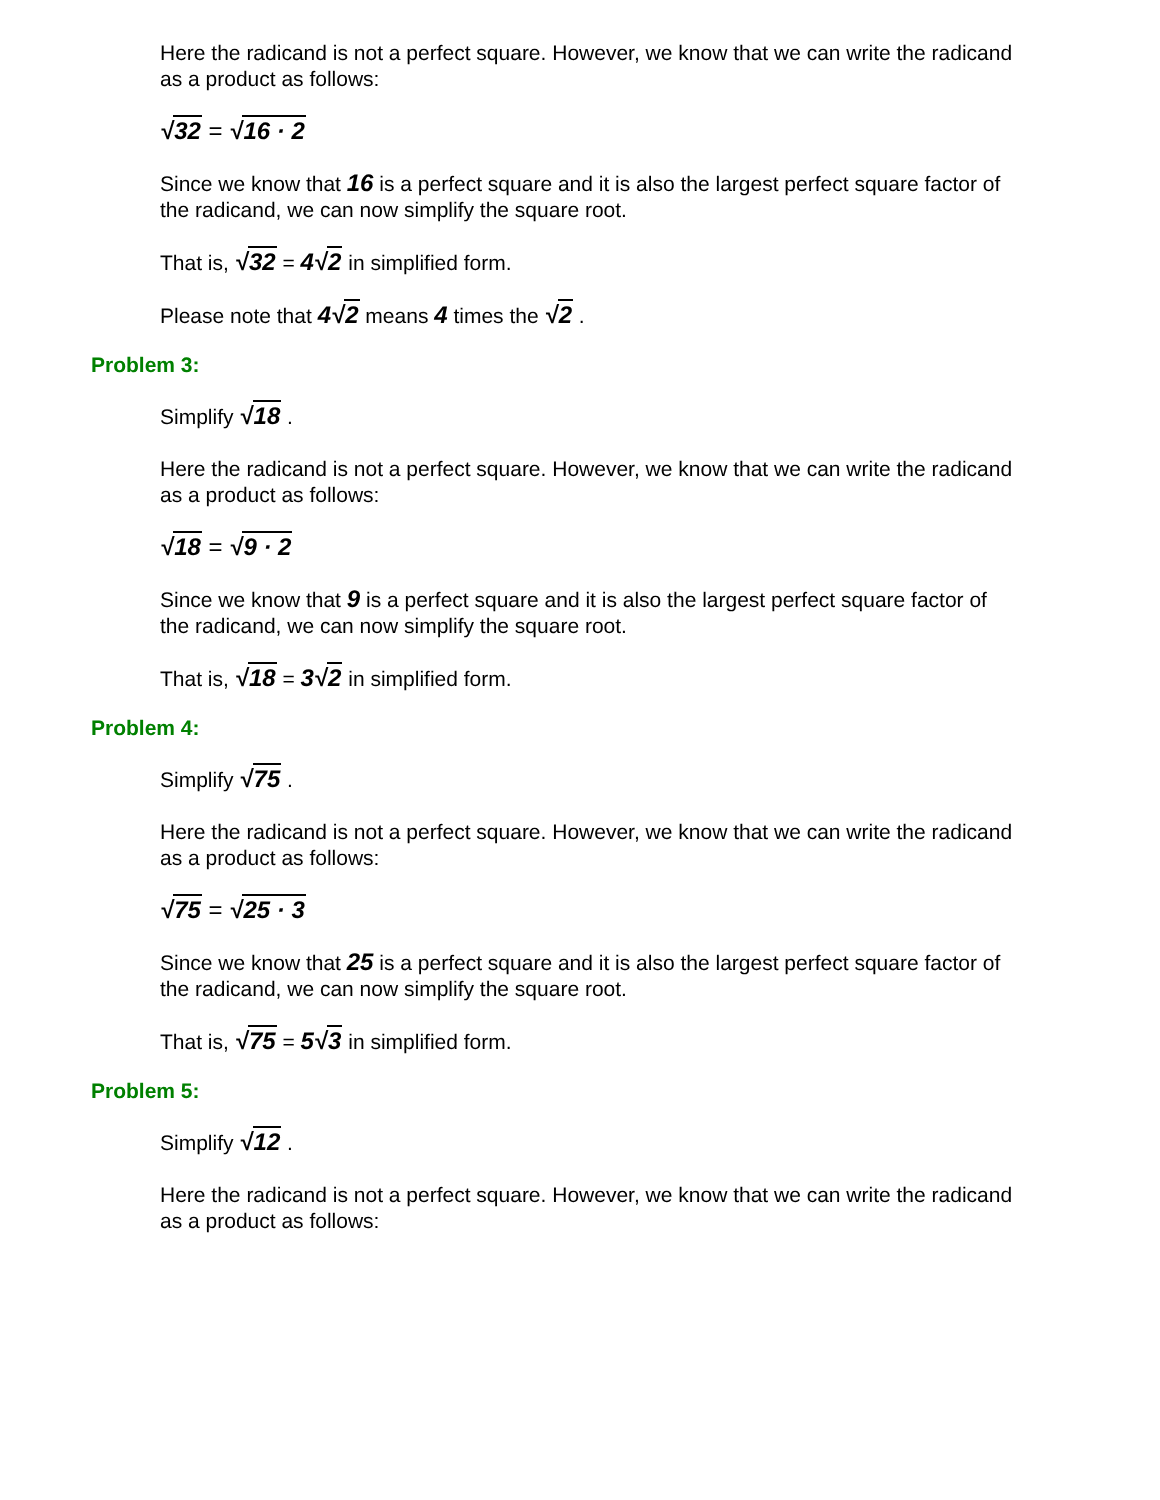Here the radicand is not a perfect square. However, we know that we can write the radicand as a product as follows:
√32 = √16 · 2
Since we know that 16 is a perfect square and it is also the largest perfect square factor of the radicand, we can now simplify the square root.
That is, √32 = 4√2 in simplified form.
Please note that 4√2 means 4 times the √2 .
Problem 3:
Simplify √18 .
Here the radicand is not a perfect square. However, we know that we can write the radicand as a product as follows:
√18 = √9 · 2
Since we know that 9 is a perfect square and it is also the largest perfect square factor of the radicand, we can now simplify the square root.
That is, √18 = 3√2 in simplified form.
Problem 4:
Simplify √75 .
Here the radicand is not a perfect square. However, we know that we can write the radicand as a product as follows:
√75 = √25 · 3
Since we know that 25 is a perfect square and it is also the largest perfect square factor of the radicand, we can now simplify the square root.
That is, √75 = 5√3 in simplified form.
Problem 5:
Simplify √12 .
Here the radicand is not a perfect square. However, we know that we can write the radicand as a product as follows: